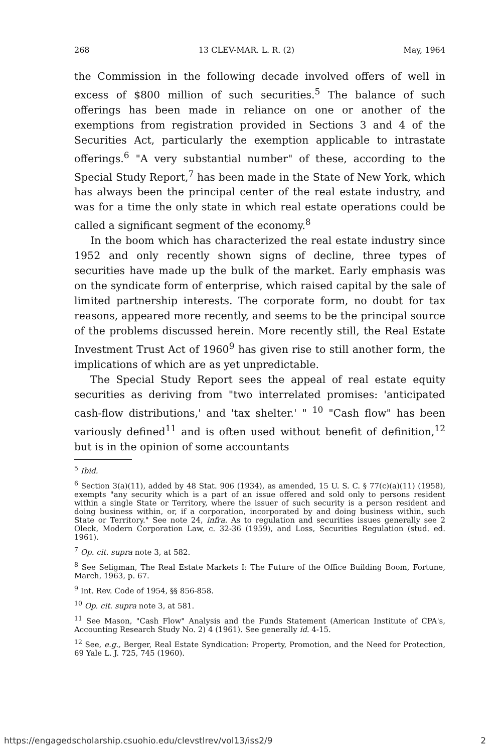268 13 CLEV-MAR. L. R. (2) May, 1964
the Commission in the following decade involved offers of well in excess of $800 million of such securities.<sup>5</sup> The balance of such offerings has been made in reliance on one or another of the exemptions from registration provided in Sections 3 and 4 of the Securities Act, particularly the exemption applicable to intrastate offerings.<sup>6</sup> "A very substantial number" of these, according to the Special Study Report,<sup>7</sup> has been made in the State of New York, which has always been the principal center of the real estate industry, and was for a time the only state in which real estate operations could be called a significant segment of the economy.<sup>8</sup>
In the boom which has characterized the real estate industry since 1952 and only recently shown signs of decline, three types of securities have made up the bulk of the market. Early emphasis was on the syndicate form of enterprise, which raised capital by the sale of limited partnership interests. The corporate form, no doubt for tax reasons, appeared more recently, and seems to be the principal source of the problems discussed herein. More recently still, the Real Estate Investment Trust Act of 1960<sup>9</sup> has given rise to still another form, the implications of which are as yet unpredictable.
The Special Study Report sees the appeal of real estate equity securities as deriving from "two interrelated promises: 'anticipated cash-flow distributions,' and 'tax shelter.' " <sup>10</sup> "Cash flow" has been variously defined<sup>11</sup> and is often used without benefit of definition,<sup>12</sup> but is in the opinion of some accountants
<sup>5</sup> Ibid.
<sup>6</sup> Section 3(a)(11), added by 48 Stat. 906 (1934), as amended, 15 U. S. C. § 77(c)(a)(11) (1958), exempts "any security which is a part of an issue offered and sold only to persons resident within a single State or Territory, where the issuer of such security is a person resident and doing business within, or, if a corporation, incorporated by and doing business within, such State or Territory." See note 24, infra. As to regulation and securities issues generally see 2 Oleck, Modern Corporation Law, c. 32-36 (1959), and Loss, Securities Regulation (stud. ed. 1961).
<sup>7</sup> Op. cit. supra note 3, at 582.
<sup>8</sup> See Seligman, The Real Estate Markets I: The Future of the Office Building Boom, Fortune, March, 1963, p. 67.
<sup>9</sup> Int. Rev. Code of 1954, §§ 856-858.
<sup>10</sup> Op. cit. supra note 3, at 581.
<sup>11</sup> See Mason, "Cash Flow" Analysis and the Funds Statement (American Institute of CPA's, Accounting Research Study No. 2) 4 (1961). See generally id. 4-15.
<sup>12</sup> See, e.g., Berger, Real Estate Syndication: Property, Promotion, and the Need for Protection, 69 Yale L. J. 725, 745 (1960).
https://engagedscholarship.csuohio.edu/clevstlrev/vol13/iss2/9 2